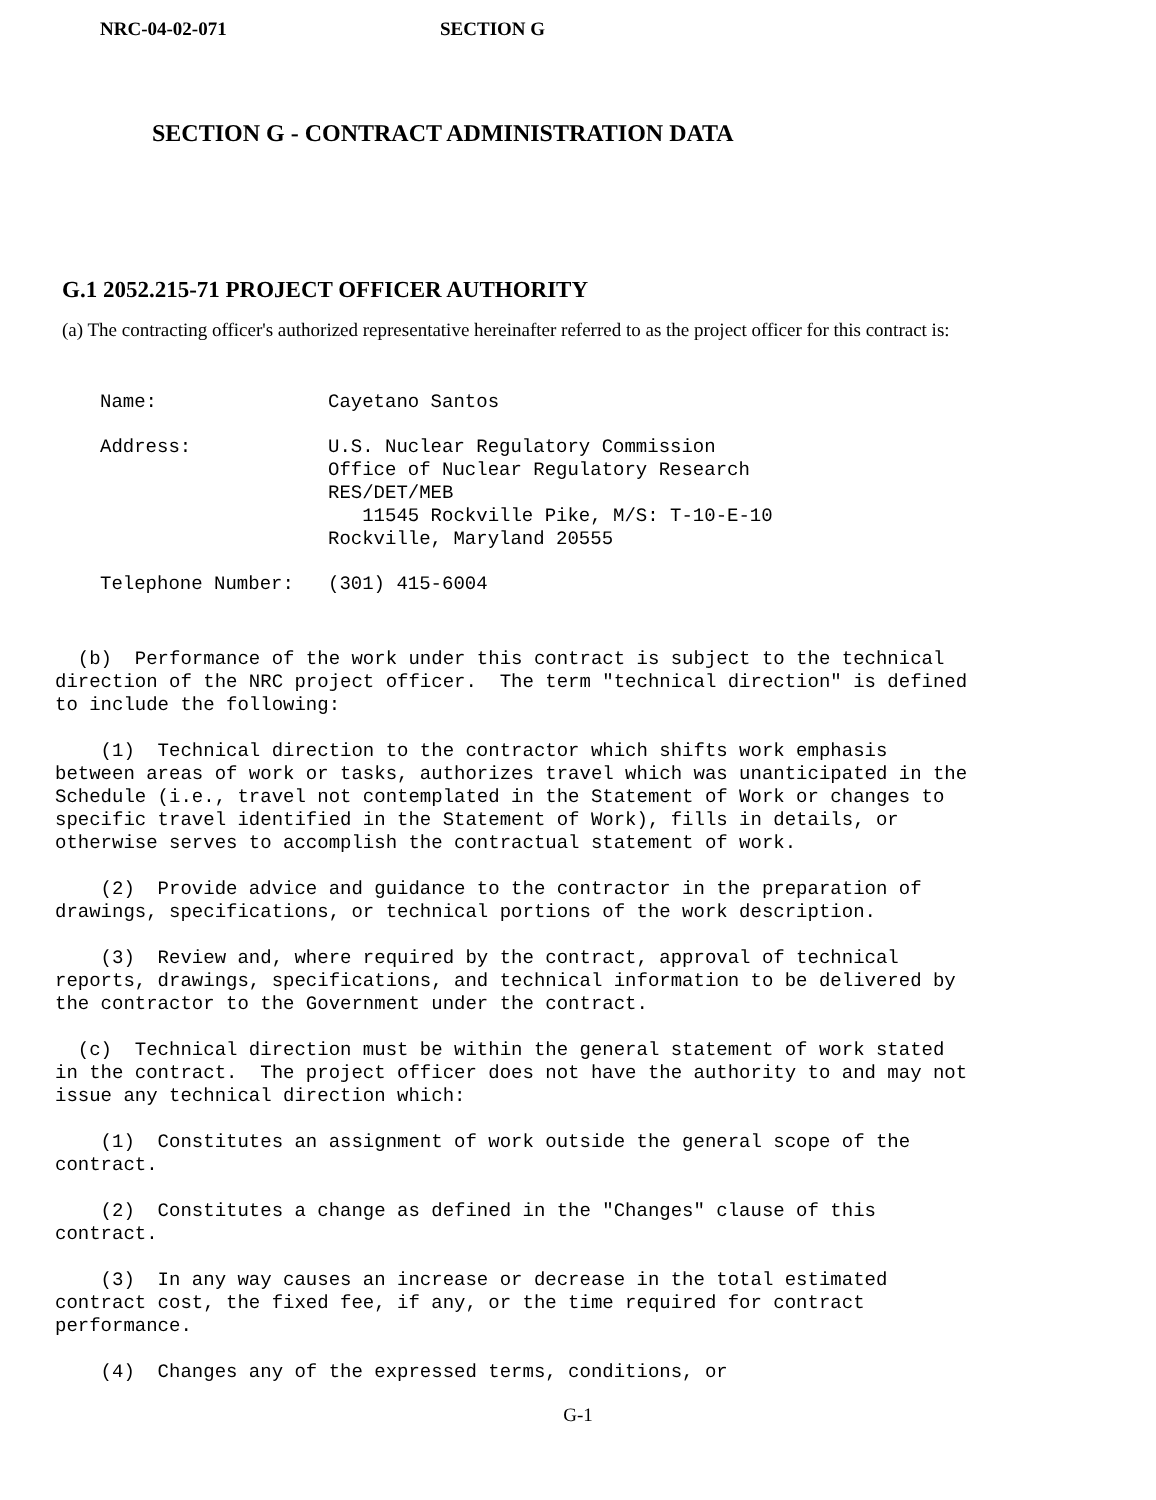NRC-04-02-071 SECTION G
SECTION G - CONTRACT ADMINISTRATION DATA
G.1 2052.215-71 PROJECT OFFICER AUTHORITY
(a) The contracting officer's authorized representative hereinafter referred to as the project officer for this contract is:
| Name: | Cayetano Santos |
| Address: | U.S. Nuclear Regulatory Commission Office of Nuclear Regulatory Research RES/DET/MEB 11545 Rockville Pike, M/S: T-10-E-10 Rockville, Maryland 20555 |
| Telephone Number: | (301) 415-6004 |
(b) Performance of the work under this contract is subject to the technical direction of the NRC project officer. The term "technical direction" is defined to include the following:
(1) Technical direction to the contractor which shifts work emphasis between areas of work or tasks, authorizes travel which was unanticipated in the Schedule (i.e., travel not contemplated in the Statement of Work or changes to specific travel identified in the Statement of Work), fills in details, or otherwise serves to accomplish the contractual statement of work.
(2) Provide advice and guidance to the contractor in the preparation of drawings, specifications, or technical portions of the work description.
(3) Review and, where required by the contract, approval of technical reports, drawings, specifications, and technical information to be delivered by the contractor to the Government under the contract.
(c) Technical direction must be within the general statement of work stated in the contract. The project officer does not have the authority to and may not issue any technical direction which:
(1) Constitutes an assignment of work outside the general scope of the contract.
(2) Constitutes a change as defined in the "Changes" clause of this contract.
(3) In any way causes an increase or decrease in the total estimated contract cost, the fixed fee, if any, or the time required for contract performance.
(4) Changes any of the expressed terms, conditions, or
G-1